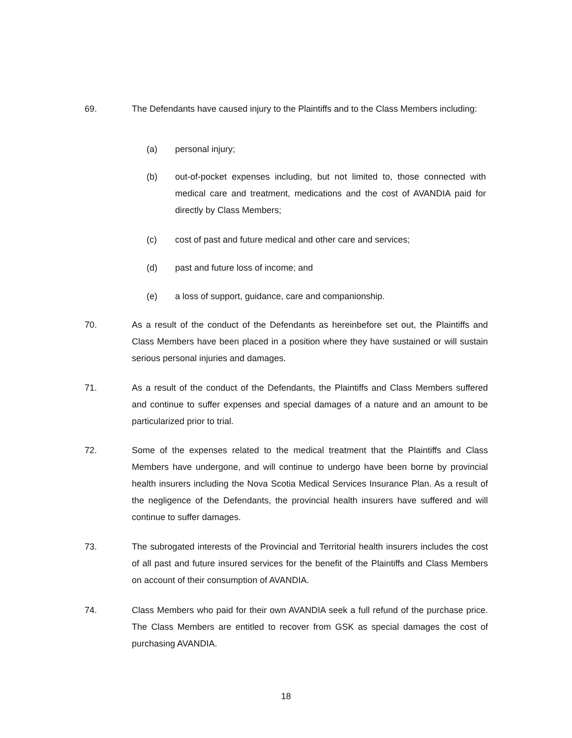69. The Defendants have caused injury to the Plaintiffs and to the Class Members including:
(a) personal injury;
(b) out-of-pocket expenses including, but not limited to, those connected with medical care and treatment, medications and the cost of AVANDIA paid for directly by Class Members;
(c) cost of past and future medical and other care and services;
(d) past and future loss of income; and
(e) a loss of support, guidance, care and companionship.
70. As a result of the conduct of the Defendants as hereinbefore set out, the Plaintiffs and Class Members have been placed in a position where they have sustained or will sustain serious personal injuries and damages.
71. As a result of the conduct of the Defendants, the Plaintiffs and Class Members suffered and continue to suffer expenses and special damages of a nature and an amount to be particularized prior to trial.
72. Some of the expenses related to the medical treatment that the Plaintiffs and Class Members have undergone, and will continue to undergo have been borne by provincial health insurers including the Nova Scotia Medical Services Insurance Plan. As a result of the negligence of the Defendants, the provincial health insurers have suffered and will continue to suffer damages.
73. The subrogated interests of the Provincial and Territorial health insurers includes the cost of all past and future insured services for the benefit of the Plaintiffs and Class Members on account of their consumption of AVANDIA.
74. Class Members who paid for their own AVANDIA seek a full refund of the purchase price. The Class Members are entitled to recover from GSK as special damages the cost of purchasing AVANDIA.
18